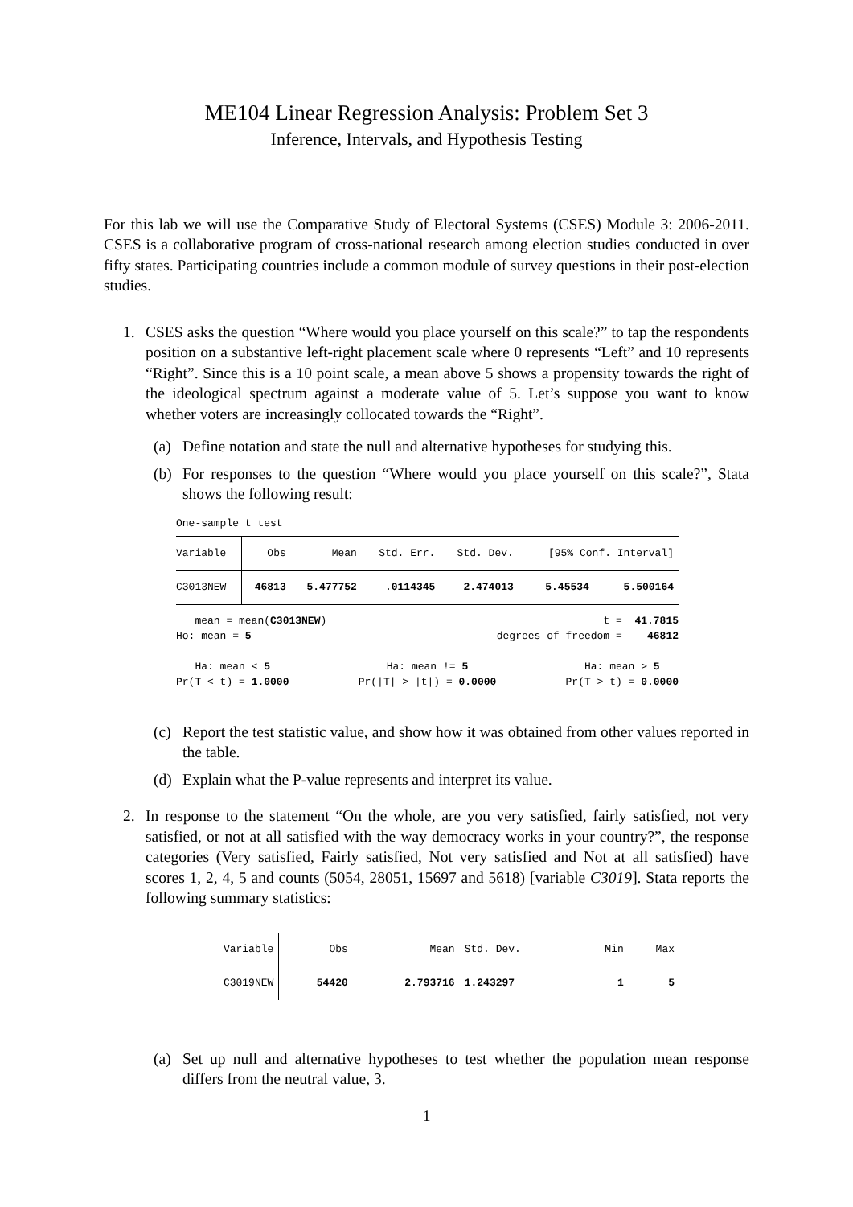ME104 Linear Regression Analysis: Problem Set 3
Inference, Intervals, and Hypothesis Testing
For this lab we will use the Comparative Study of Electoral Systems (CSES) Module 3: 2006-2011. CSES is a collaborative program of cross-national research among election studies conducted in over fifty states. Participating countries include a common module of survey questions in their post-election studies.
1. CSES asks the question “Where would you place yourself on this scale?” to tap the respondents position on a substantive left-right placement scale where 0 represents “Left” and 10 represents “Right”. Since this is a 10 point scale, a mean above 5 shows a propensity towards the right of the ideological spectrum against a moderate value of 5. Let’s suppose you want to know whether voters are increasingly collocated towards the “Right”.
(a) Define notation and state the null and alternative hypotheses for studying this.
(b) For responses to the question “Where would you place yourself on this scale?”, Stata shows the following result:
One-sample t test
| Variable | Obs | Mean | Std. Err. | Std. Dev. | [95% Conf. Interval] | |
| --- | --- | --- | --- | --- | --- | --- |
| C3013NEW | 46813 | 5.477752 | .0114345 | 2.474013 | 5.45534 | 5.500164 |
mean = mean(C3013NEW) t = 41.7815
Ho: mean = 5 degrees of freedom = 46812
Ha: mean < 5
Pr(T < t) = 1.0000 Ha: mean != 5
Pr(|T| > |t|) = 0.0000 Ha: mean > 5
Pr(T > t) = 0.0000
(c) Report the test statistic value, and show how it was obtained from other values reported in the table.
(d) Explain what the P-value represents and interpret its value.
2. In response to the statement “On the whole, are you very satisfied, fairly satisfied, not very satisfied, or not at all satisfied with the way democracy works in your country?”, the response categories (Very satisfied, Fairly satisfied, Not very satisfied and Not at all satisfied) have scores 1, 2, 4, 5 and counts (5054, 28051, 15697 and 5618) [variable C3019]. Stata reports the following summary statistics:
| Variable | Obs | Mean | Std. Dev. | Min | Max |
| --- | --- | --- | --- | --- | --- |
| C3019NEW | 54420 | 2.793716 | 1.243297 | 1 | 5 |
(a) Set up null and alternative hypotheses to test whether the population mean response differs from the neutral value, 3.
1